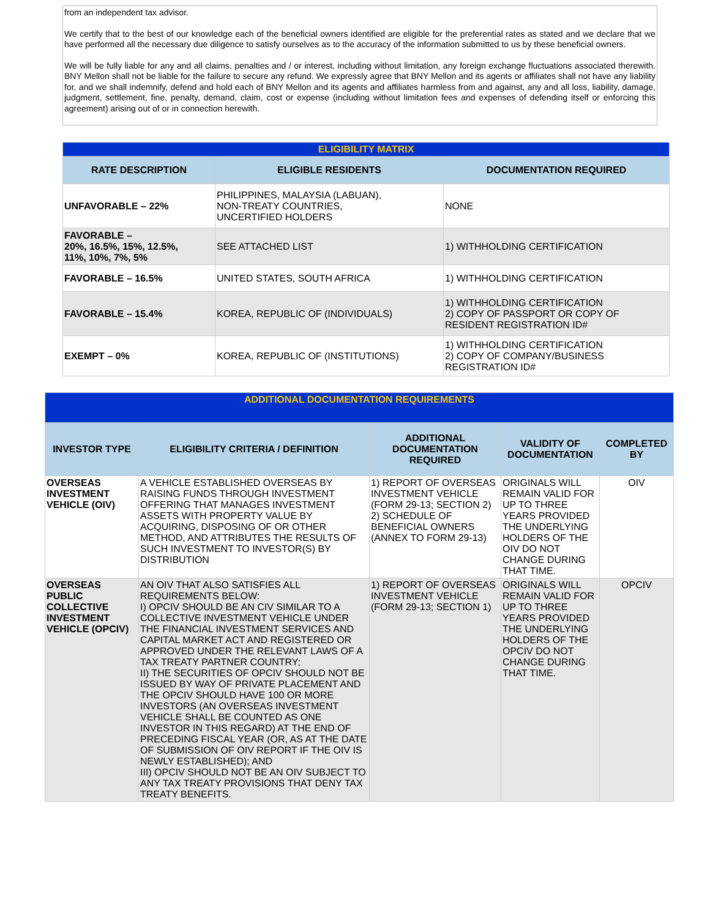from an independent tax advisor.
We certify that to the best of our knowledge each of the beneficial owners identified are eligible for the preferential rates as stated and we declare that we have performed all the necessary due diligence to satisfy ourselves as to the accuracy of the information submitted to us by these beneficial owners.
We will be fully liable for any and all claims, penalties and / or interest, including without limitation, any foreign exchange fluctuations associated therewith. BNY Mellon shall not be liable for the failure to secure any refund. We expressly agree that BNY Mellon and its agents or affiliates shall not have any liability for, and we shall indemnify, defend and hold each of BNY Mellon and its agents and affiliates harmless from and against, any and all loss, liability, damage, judgment, settlement, fine, penalty, demand, claim, cost or expense (including without limitation fees and expenses of defending itself or enforcing this agreement) arising out of or in connection herewith.
| ELIGIBILITY MATRIX | | |
| --- | --- | --- |
| RATE DESCRIPTION | ELIGIBLE RESIDENTS | DOCUMENTATION REQUIRED |
| UNFAVORABLE – 22% | PHILIPPINES, MALAYSIA (LABUAN), NON-TREATY COUNTRIES, UNCERTIFIED HOLDERS | NONE |
| FAVORABLE – 20%, 16.5%, 15%, 12.5%, 11%, 10%, 7%, 5% | SEE ATTACHED LIST | 1) WITHHOLDING CERTIFICATION |
| FAVORABLE – 16.5% | UNITED STATES, SOUTH AFRICA | 1) WITHHOLDING CERTIFICATION |
| FAVORABLE – 15.4% | KOREA, REPUBLIC OF (INDIVIDUALS) | 1) WITHHOLDING CERTIFICATION 2) COPY OF PASSPORT OR COPY OF RESIDENT REGISTRATION ID# |
| EXEMPT – 0% | KOREA, REPUBLIC OF (INSTITUTIONS) | 1) WITHHOLDING CERTIFICATION 2) COPY OF COMPANY/BUSINESS REGISTRATION ID# |
| ADDITIONAL DOCUMENTATION REQUIREMENTS | | | | |
| --- | --- | --- | --- | --- |
| INVESTOR TYPE | ELIGIBILITY CRITERIA / DEFINITION | ADDITIONAL DOCUMENTATION REQUIRED | VALIDITY OF DOCUMENTATION | COMPLETED BY |
| OVERSEAS INVESTMENT VEHICLE (OIV) | A VEHICLE ESTABLISHED OVERSEAS BY RAISING FUNDS THROUGH INVESTMENT OFFERING THAT MANAGES INVESTMENT ASSETS WITH PROPERTY VALUE BY ACQUIRING, DISPOSING OF OR OTHER METHOD, AND ATTRIBUTES THE RESULTS OF SUCH INVESTMENT TO INVESTOR(S) BY DISTRIBUTION | 1) REPORT OF OVERSEAS INVESTMENT VEHICLE (FORM 29-13; SECTION 2) 2) SCHEDULE OF BENEFICIAL OWNERS (ANNEX TO FORM 29-13) | ORIGINALS WILL REMAIN VALID FOR UP TO THREE YEARS PROVIDED THE UNDERLYING HOLDERS OF THE OIV DO NOT CHANGE DURING THAT TIME. | OIV |
| OVERSEAS PUBLIC COLLECTIVE INVESTMENT VEHICLE (OPCIV) | AN OIV THAT ALSO SATISFIES ALL REQUIREMENTS BELOW: I) OPCIV SHOULD BE AN CIV SIMILAR TO A COLLECTIVE INVESTMENT VEHICLE UNDER THE FINANCIAL INVESTMENT SERVICES AND CAPITAL MARKET ACT AND REGISTERED OR APPROVED UNDER THE RELEVANT LAWS OF A TAX TREATY PARTNER COUNTRY; II) THE SECURITIES OF OPCIV SHOULD NOT BE ISSUED BY WAY OF PRIVATE PLACEMENT AND THE OPCIV SHOULD HAVE 100 OR MORE INVESTORS (AN OVERSEAS INVESTMENT VEHICLE SHALL BE COUNTED AS ONE INVESTOR IN THIS REGARD) AT THE END OF PRECEDING FISCAL YEAR (OR, AS AT THE DATE OF SUBMISSION OF OIV REPORT IF THE OIV IS NEWLY ESTABLISHED); AND III) OPCIV SHOULD NOT BE AN OIV SUBJECT TO ANY TAX TREATY PROVISIONS THAT DENY TAX TREATY BENEFITS. | 1) REPORT OF OVERSEAS INVESTMENT VEHICLE (FORM 29-13; SECTION 1) | ORIGINALS WILL REMAIN VALID FOR UP TO THREE YEARS PROVIDED THE UNDERLYING HOLDERS OF THE OPCIV DO NOT CHANGE DURING THAT TIME. | OPCIV |